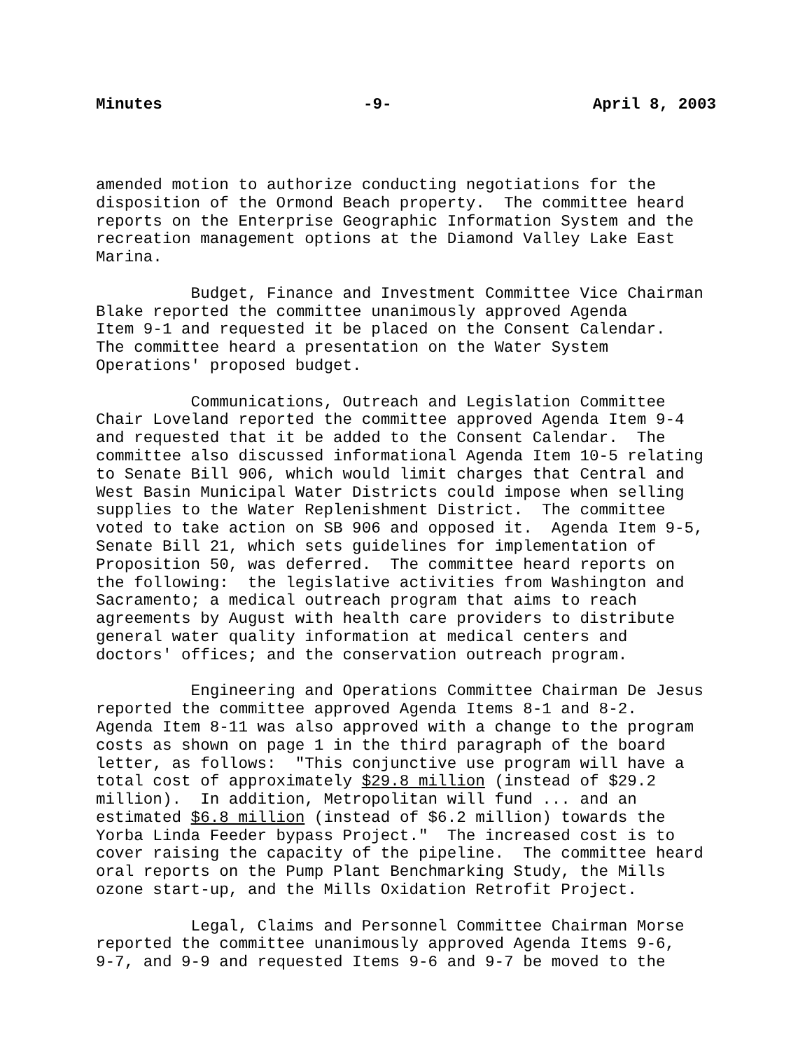Minutes -9- April 8, 2003
amended motion to authorize conducting negotiations for the disposition of the Ormond Beach property. The committee heard reports on the Enterprise Geographic Information System and the recreation management options at the Diamond Valley Lake East Marina.
Budget, Finance and Investment Committee Vice Chairman Blake reported the committee unanimously approved Agenda Item 9-1 and requested it be placed on the Consent Calendar. The committee heard a presentation on the Water System Operations' proposed budget.
Communications, Outreach and Legislation Committee Chair Loveland reported the committee approved Agenda Item 9-4 and requested that it be added to the Consent Calendar. The committee also discussed informational Agenda Item 10-5 relating to Senate Bill 906, which would limit charges that Central and West Basin Municipal Water Districts could impose when selling supplies to the Water Replenishment District. The committee voted to take action on SB 906 and opposed it. Agenda Item 9-5, Senate Bill 21, which sets guidelines for implementation of Proposition 50, was deferred. The committee heard reports on the following: the legislative activities from Washington and Sacramento; a medical outreach program that aims to reach agreements by August with health care providers to distribute general water quality information at medical centers and doctors' offices; and the conservation outreach program.
Engineering and Operations Committee Chairman De Jesus reported the committee approved Agenda Items 8-1 and 8-2. Agenda Item 8-11 was also approved with a change to the program costs as shown on page 1 in the third paragraph of the board letter, as follows: "This conjunctive use program will have a total cost of approximately $29.8 million (instead of $29.2 million). In addition, Metropolitan will fund ... and an estimated $6.8 million (instead of $6.2 million) towards the Yorba Linda Feeder bypass Project." The increased cost is to cover raising the capacity of the pipeline. The committee heard oral reports on the Pump Plant Benchmarking Study, the Mills ozone start-up, and the Mills Oxidation Retrofit Project.
Legal, Claims and Personnel Committee Chairman Morse reported the committee unanimously approved Agenda Items 9-6, 9-7, and 9-9 and requested Items 9-6 and 9-7 be moved to the